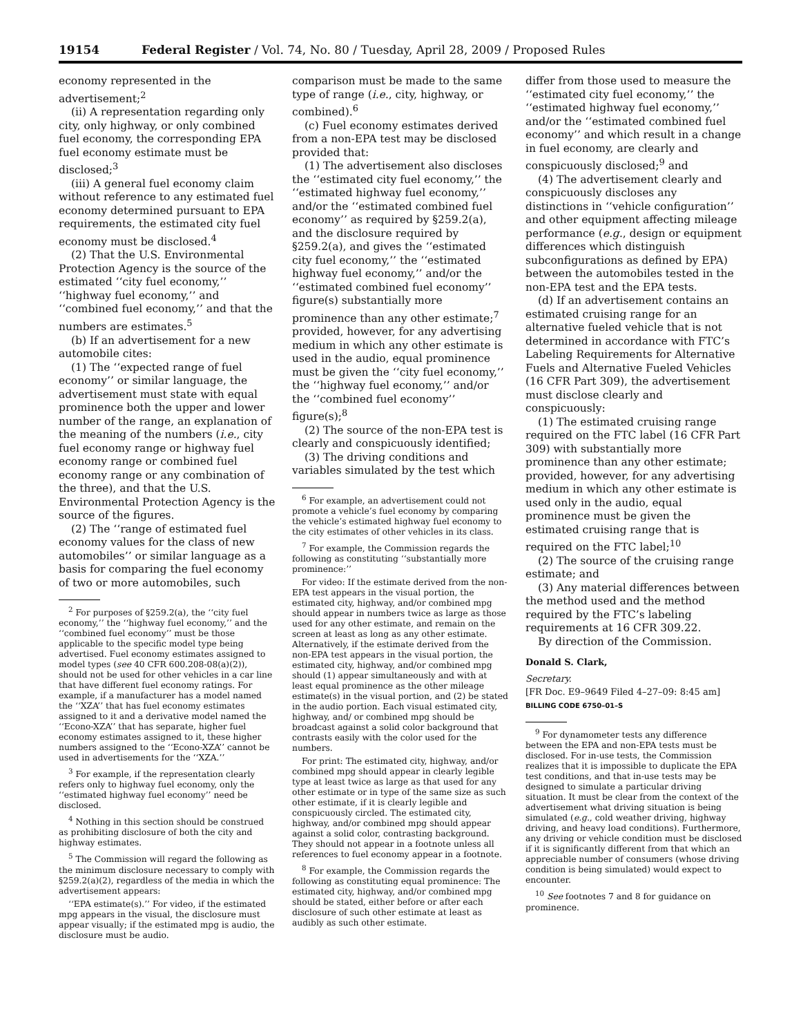19154 Federal Register / Vol. 74, No. 80 / Tuesday, April 28, 2009 / Proposed Rules
economy represented in the advertisement;<sup>2</sup>
(ii) A representation regarding only city, only highway, or only combined fuel economy, the corresponding EPA fuel economy estimate must be disclosed;<sup>3</sup>
(iii) A general fuel economy claim without reference to any estimated fuel economy determined pursuant to EPA requirements, the estimated city fuel economy must be disclosed.<sup>4</sup>
(2) That the U.S. Environmental Protection Agency is the source of the estimated ‘‘city fuel economy,’’ ‘‘highway fuel economy,’’ and ‘‘combined fuel economy,’’ and that the numbers are estimates.<sup>5</sup>
(b) If an advertisement for a new automobile cites:
(1) The ‘‘expected range of fuel economy’’ or similar language, the advertisement must state with equal prominence both the upper and lower number of the range, an explanation of the meaning of the numbers (i.e., city fuel economy range or highway fuel economy range or combined fuel economy range or any combination of the three), and that the U.S. Environmental Protection Agency is the source of the figures.
(2) The ‘‘range of estimated fuel economy values for the class of new automobiles’’ or similar language as a basis for comparing the fuel economy of two or more automobiles, such
<sup>2</sup> For purposes of §259.2(a), the ‘‘city fuel economy,’’ the ‘‘highway fuel economy,’’ and the ‘‘combined fuel economy’’ must be those applicable to the specific model type being advertised. Fuel economy estimates assigned to model types (see 40 CFR 600.208-08(a)(2)), should not be used for other vehicles in a car line that have different fuel economy ratings. For example, if a manufacturer has a model named the ‘‘XZA’’ that has fuel economy estimates assigned to it and a derivative model named the ‘‘Econo-XZA’’ that has separate, higher fuel economy estimates assigned to it, these higher numbers assigned to the ‘‘Econo-XZA’’ cannot be used in advertisements for the ‘‘XZA.’’
<sup>3</sup> For example, if the representation clearly refers only to highway fuel economy, only the ‘‘estimated highway fuel economy’’ need be disclosed.
<sup>4</sup> Nothing in this section should be construed as prohibiting disclosure of both the city and highway estimates.
<sup>5</sup> The Commission will regard the following as the minimum disclosure necessary to comply with §259.2(a)(2), regardless of the media in which the advertisement appears:
‘‘EPA estimate(s).’’ For video, if the estimated mpg appears in the visual, the disclosure must appear visually; if the estimated mpg is audio, the disclosure must be audio.
comparison must be made to the same type of range (i.e., city, highway, or combined).<sup>6</sup>
(c) Fuel economy estimates derived from a non-EPA test may be disclosed provided that:
(1) The advertisement also discloses the ‘‘estimated city fuel economy,’’ the ‘‘estimated highway fuel economy,’’ and/or the ‘‘estimated combined fuel economy’’ as required by §259.2(a), and the disclosure required by §259.2(a), and gives the ‘‘estimated city fuel economy,’’ the ‘‘estimated highway fuel economy,’’ and/or the ‘‘estimated combined fuel economy’’ figure(s) substantially more prominence than any other estimate;<sup>7</sup> provided, however, for any advertising medium in which any other estimate is used in the audio, equal prominence must be given the ‘‘city fuel economy,’’ the ‘‘highway fuel economy,’’ and/or the ‘‘combined fuel economy’’ figure(s);<sup>8</sup>
(2) The source of the non-EPA test is clearly and conspicuously identified;
(3) The driving conditions and variables simulated by the test which
<sup>6</sup> For example, an advertisement could not promote a vehicle’s fuel economy by comparing the vehicle’s estimated highway fuel economy to the city estimates of other vehicles in its class.
<sup>7</sup> For example, the Commission regards the following as constituting ‘‘substantially more prominence:’’
For video: If the estimate derived from the non-EPA test appears in the visual portion, the estimated city, highway, and/or combined mpg should appear in numbers twice as large as those used for any other estimate, and remain on the screen at least as long as any other estimate. Alternatively, if the estimate derived from the non-EPA test appears in the visual portion, the estimated city, highway, and/or combined mpg should (1) appear simultaneously and with at least equal prominence as the other mileage estimate(s) in the visual portion, and (2) be stated in the audio portion. Each visual estimated city, highway, and/ or combined mpg should be broadcast against a solid color background that contrasts easily with the color used for the numbers.
For print: The estimated city, highway, and/or combined mpg should appear in clearly legible type at least twice as large as that used for any other estimate or in type of the same size as such other estimate, if it is clearly legible and conspicuously circled. The estimated city, highway, and/or combined mpg should appear against a solid color, contrasting background. They should not appear in a footnote unless all references to fuel economy appear in a footnote.
<sup>8</sup> For example, the Commission regards the following as constituting equal prominence: The estimated city, highway, and/or combined mpg should be stated, either before or after each disclosure of such other estimate at least as audibly as such other estimate.
differ from those used to measure the ‘‘estimated city fuel economy,’’ the ‘‘estimated highway fuel economy,’’ and/or the ‘‘estimated combined fuel economy’’ and which result in a change in fuel economy, are clearly and conspicuously disclosed;<sup>9</sup> and
(4) The advertisement clearly and conspicuously discloses any distinctions in ‘‘vehicle configuration’’ and other equipment affecting mileage performance (e.g., design or equipment differences which distinguish subconfigurations as defined by EPA) between the automobiles tested in the non-EPA test and the EPA tests.
(d) If an advertisement contains an estimated cruising range for an alternative fueled vehicle that is not determined in accordance with FTC’s Labeling Requirements for Alternative Fuels and Alternative Fueled Vehicles (16 CFR Part 309), the advertisement must disclose clearly and conspicuously:
(1) The estimated cruising range required on the FTC label (16 CFR Part 309) with substantially more prominence than any other estimate; provided, however, for any advertising medium in which any other estimate is used only in the audio, equal prominence must be given the estimated cruising range that is required on the FTC label;<sup>10</sup>
(2) The source of the cruising range estimate; and
(3) Any material differences between the method used and the method required by the FTC’s labeling requirements at 16 CFR 309.22.
By direction of the Commission.
Donald S. Clark,
Secretary.
[FR Doc. E9–9649 Filed 4–27–09: 8:45 am]
BILLING CODE 6750–01–S
<sup>9</sup> For dynamometer tests any difference between the EPA and non-EPA tests must be disclosed. For in-use tests, the Commission realizes that it is impossible to duplicate the EPA test conditions, and that in-use tests may be designed to simulate a particular driving situation. It must be clear from the context of the advertisement what driving situation is being simulated (e.g., cold weather driving, highway driving, and heavy load conditions). Furthermore, any driving or vehicle condition must be disclosed if it is significantly different from that which an appreciable number of consumers (whose driving condition is being simulated) would expect to encounter.
<sup>10</sup> See footnotes 7 and 8 for guidance on prominence.